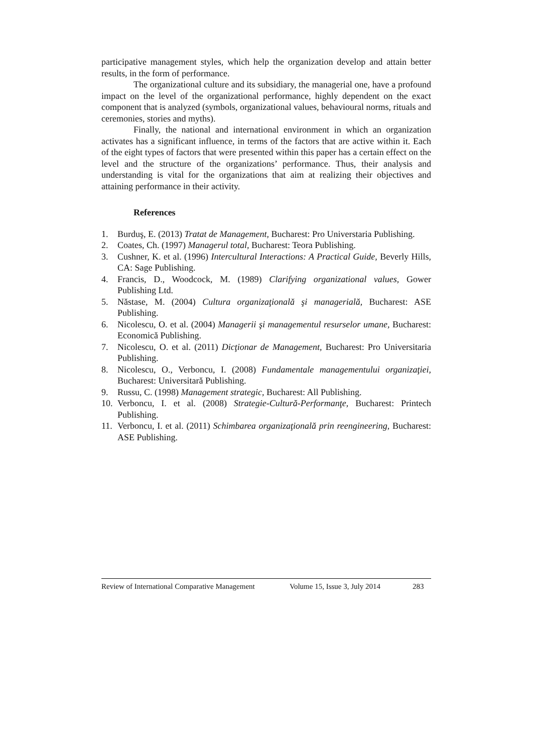participative management styles, which help the organization develop and attain better results, in the form of performance.
The organizational culture and its subsidiary, the managerial one, have a profound impact on the level of the organizational performance, highly dependent on the exact component that is analyzed (symbols, organizational values, behavioural norms, rituals and ceremonies, stories and myths).
Finally, the national and international environment in which an organization activates has a significant influence, in terms of the factors that are active within it. Each of the eight types of factors that were presented within this paper has a certain effect on the level and the structure of the organizations’ performance. Thus, their analysis and understanding is vital for the organizations that aim at realizing their objectives and attaining performance in their activity.
References
1. Burduş, E. (2013) Tratat de Management, Bucharest: Pro Universtaria Publishing.
2. Coates, Ch. (1997) Managerul total, Bucharest: Teora Publishing.
3. Cushner, K. et al. (1996) Intercultural Interactions: A Practical Guide, Beverly Hills, CA: Sage Publishing.
4. Francis, D., Woodcock, M. (1989) Clarifying organizational values, Gower Publishing Ltd.
5. Năstase, M. (2004) Cultura organizaţională şi managerială, Bucharest: ASE Publishing.
6. Nicolescu, O. et al. (2004) Managerii şi managementul resurselor umane, Bucharest: Economică Publishing.
7. Nicolescu, O. et al. (2011) Dicţionar de Management, Bucharest: Pro Universitaria Publishing.
8. Nicolescu, O., Verboncu, I. (2008) Fundamentale managementului organizaţiei, Bucharest: Universitară Publishing.
9. Russu, C. (1998) Management strategic, Bucharest: All Publishing.
10. Verboncu, I. et al. (2008) Strategie-Cultură-Performanţe, Bucharest: Printech Publishing.
11. Verboncu, I. et al. (2011) Schimbarea organizaţională prin reengineering, Bucharest: ASE Publishing.
Review of International Comparative Management Volume 15, Issue 3, July 2014 283